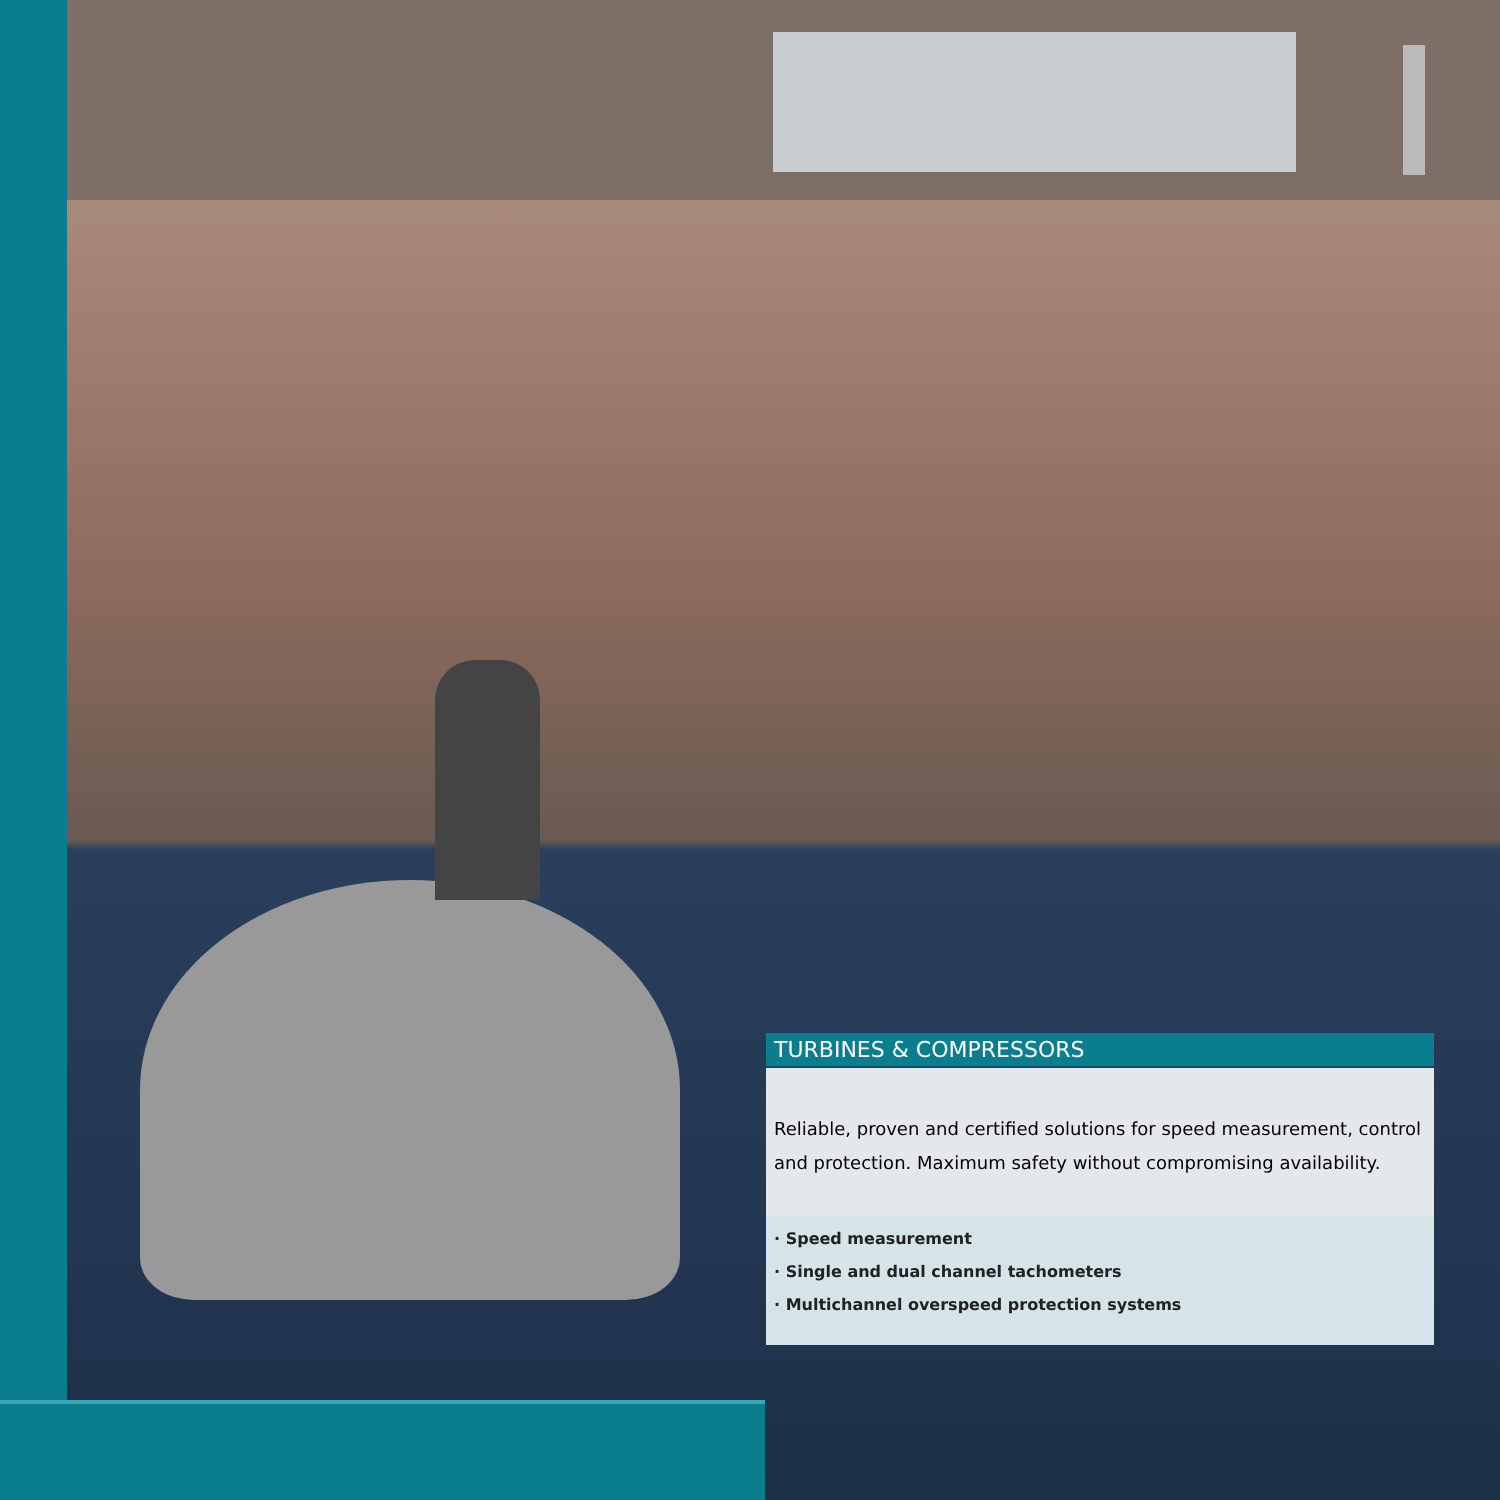TURBINES & COMPRESSORS
Reliable, proven and certified solutions for speed measurement, control and protection. Maximum safety without compromising availability.
· Speed measurement
· Single and dual channel tachometers
· Multichannel overspeed protection systems